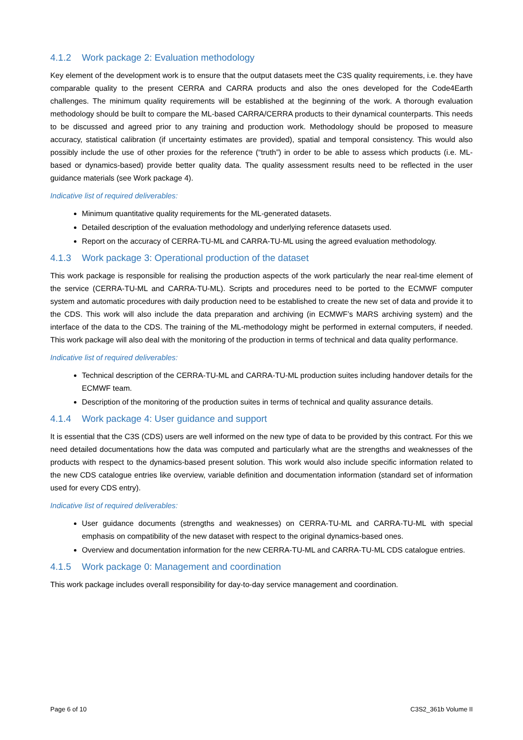4.1.2 Work package 2: Evaluation methodology
Key element of the development work is to ensure that the output datasets meet the C3S quality requirements, i.e. they have comparable quality to the present CERRA and CARRA products and also the ones developed for the Code4Earth challenges. The minimum quality requirements will be established at the beginning of the work. A thorough evaluation methodology should be built to compare the ML-based CARRA/CERRA products to their dynamical counterparts. This needs to be discussed and agreed prior to any training and production work. Methodology should be proposed to measure accuracy, statistical calibration (if uncertainty estimates are provided), spatial and temporal consistency. This would also possibly include the use of other proxies for the reference (“truth”) in order to be able to assess which products (i.e. ML-based or dynamics-based) provide better quality data. The quality assessment results need to be reflected in the user guidance materials (see Work package 4).
Indicative list of required deliverables:
Minimum quantitative quality requirements for the ML-generated datasets.
Detailed description of the evaluation methodology and underlying reference datasets used.
Report on the accuracy of CERRA-TU-ML and CARRA-TU-ML using the agreed evaluation methodology.
4.1.3 Work package 3: Operational production of the dataset
This work package is responsible for realising the production aspects of the work particularly the near real-time element of the service (CERRA-TU-ML and CARRA-TU-ML). Scripts and procedures need to be ported to the ECMWF computer system and automatic procedures with daily production need to be established to create the new set of data and provide it to the CDS. This work will also include the data preparation and archiving (in ECMWF’s MARS archiving system) and the interface of the data to the CDS. The training of the ML-methodology might be performed in external computers, if needed. This work package will also deal with the monitoring of the production in terms of technical and data quality performance.
Indicative list of required deliverables:
Technical description of the CERRA-TU-ML and CARRA-TU-ML production suites including handover details for the ECMWF team.
Description of the monitoring of the production suites in terms of technical and quality assurance details.
4.1.4 Work package 4: User guidance and support
It is essential that the C3S (CDS) users are well informed on the new type of data to be provided by this contract. For this we need detailed documentations how the data was computed and particularly what are the strengths and weaknesses of the products with respect to the dynamics-based present solution. This work would also include specific information related to the new CDS catalogue entries like overview, variable definition and documentation information (standard set of information used for every CDS entry).
Indicative list of required deliverables:
User guidance documents (strengths and weaknesses) on CERRA-TU-ML and CARRA-TU-ML with special emphasis on compatibility of the new dataset with respect to the original dynamics-based ones.
Overview and documentation information for the new CERRA-TU-ML and CARRA-TU-ML CDS catalogue entries.
4.1.5 Work package 0: Management and coordination
This work package includes overall responsibility for day-to-day service management and coordination.
Page 6 of 10 C3S2_361b Volume II